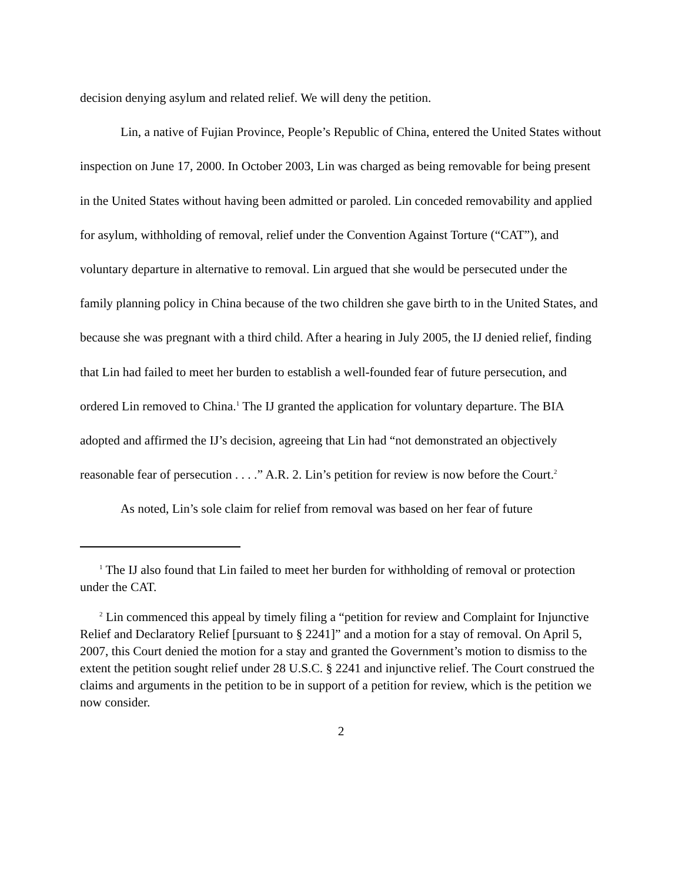decision denying asylum and related relief. We will deny the petition.
Lin, a native of Fujian Province, People’s Republic of China, entered the United States without inspection on June 17, 2000. In October 2003, Lin was charged as being removable for being present in the United States without having been admitted or paroled. Lin conceded removability and applied for asylum, withholding of removal, relief under the Convention Against Torture (“CAT”), and voluntary departure in alternative to removal. Lin argued that she would be persecuted under the family planning policy in China because of the two children she gave birth to in the United States, and because she was pregnant with a third child. After a hearing in July 2005, the IJ denied relief, finding that Lin had failed to meet her burden to establish a well-founded fear of future persecution, and ordered Lin removed to China.<sup>1</sup> The IJ granted the application for voluntary departure. The BIA adopted and affirmed the IJ’s decision, agreeing that Lin had “not demonstrated an objectively reasonable fear of persecution . . . .” A.R. 2. Lin’s petition for review is now before the Court.<sup>2</sup>
As noted, Lin’s sole claim for relief from removal was based on her fear of future
<sup>1</sup> The IJ also found that Lin failed to meet her burden for withholding of removal or protection under the CAT.
<sup>2</sup> Lin commenced this appeal by timely filing a “petition for review and Complaint for Injunctive Relief and Declaratory Relief [pursuant to § 2241]” and a motion for a stay of removal. On April 5, 2007, this Court denied the motion for a stay and granted the Government’s motion to dismiss to the extent the petition sought relief under 28 U.S.C. § 2241 and injunctive relief. The Court construed the claims and arguments in the petition to be in support of a petition for review, which is the petition we now consider.
2